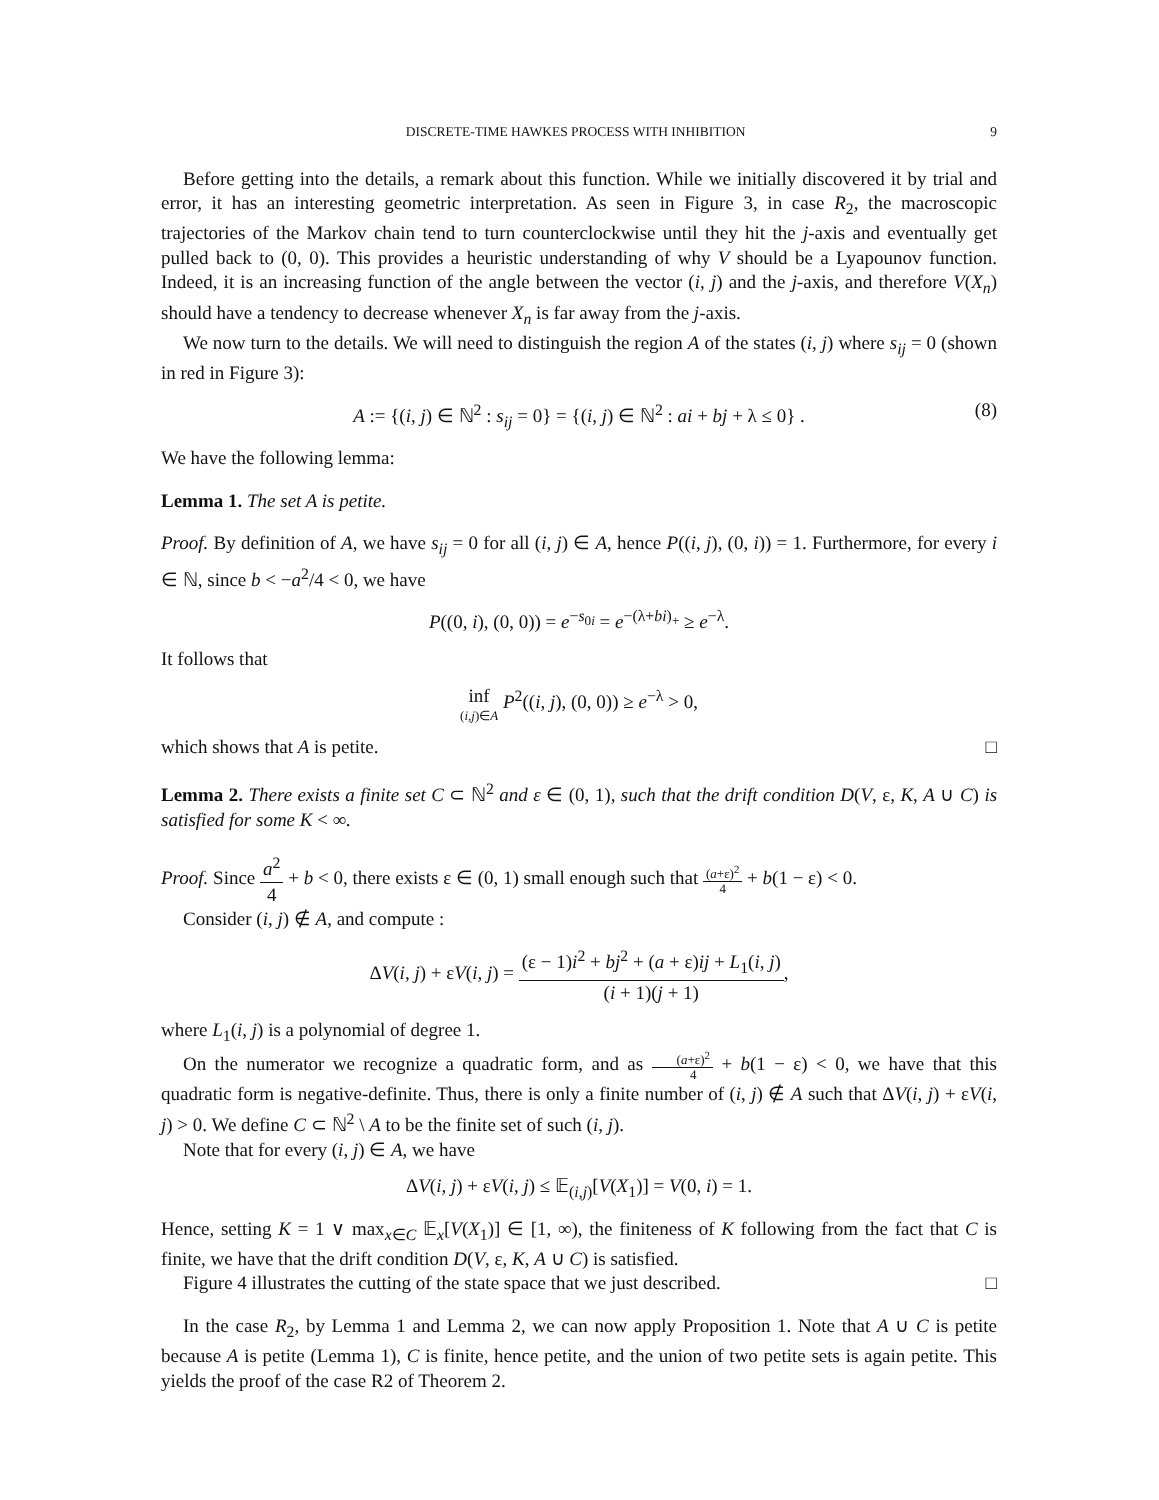DISCRETE-TIME HAWKES PROCESS WITH INHIBITION 9
Before getting into the details, a remark about this function. While we initially discovered it by trial and error, it has an interesting geometric interpretation. As seen in Figure 3, in case R<sub>2</sub>, the macroscopic trajectories of the Markov chain tend to turn counterclockwise until they hit the j-axis and eventually get pulled back to (0, 0). This provides a heuristic understanding of why V should be a Lyapounov function. Indeed, it is an increasing function of the angle between the vector (i, j) and the j-axis, and therefore V(X<sub>n</sub>) should have a tendency to decrease whenever X<sub>n</sub> is far away from the j-axis.
We now turn to the details. We will need to distinguish the region A of the states (i, j) where s<sub>ij</sub> = 0 (shown in red in Figure 3):
A := {(i, j) ∈ ℕ<sup>2</sup> : s<sub>ij</sub> = 0} = {(i, j) ∈ ℕ<sup>2</sup> : ai + bj + λ ≤ 0} . (8)
We have the following lemma:
Lemma 1. The set A is petite.
Proof. By definition of A, we have s<sub>ij</sub> = 0 for all (i, j) ∈ A, hence P((i, j), (0, i)) = 1. Furthermore, for every i ∈ ℕ, since b < −a<sup>2</sup>/4 < 0, we have
P((0, i), (0, 0)) = e<sup>−s<sub>0i</sub></sup> = e<sup>−(λ+bi)<sub>+</sub></sup> ≥ e<sup>−λ</sup>.
It follows that
inf (i,j)∈A P<sup>2</sup>((i, j), (0, 0)) ≥ e<sup>−λ</sup> > 0,
which shows that A is petite. □
Lemma 2. There exists a finite set C ⊂ ℕ<sup>2</sup> and ε ∈ (0, 1), such that the drift condition D(V, ε, K, A ∪ C) is satisfied for some K < ∞.
Proof. Since a<sup>2</sup> 4 + b < 0, there exists ε ∈ (0, 1) small enough such that (a+ε)<sup>2</sup> 4 + b(1 − ε) < 0.
Consider (i, j) ∉ A, and compute :
ΔV(i, j) + εV(i, j) = (ε − 1)i<sup>2</sup> + bj<sup>2</sup> + (a + ε)ij + L<sub>1</sub>(i, j) (i + 1)(j + 1),
where L<sub>1</sub>(i, j) is a polynomial of degree 1.
On the numerator we recognize a quadratic form, and as (a+ε)<sup>2</sup> 4 + b(1 − ε) < 0, we have that this quadratic form is negative-definite. Thus, there is only a finite number of (i, j) ∉ A such that ΔV(i, j) + εV(i, j) > 0. We define C ⊂ ℕ<sup>2</sup> \ A to be the finite set of such (i, j).
Note that for every (i, j) ∈ A, we have
ΔV(i, j) + εV(i, j) ≤ 𝔼<sub>(i,j)</sub>[V(X<sub>1</sub>)] = V(0, i) = 1.
Hence, setting K = 1 ∨ max<sub>x∈C</sub> 𝔼<sub>x</sub>[V(X<sub>1</sub>)] ∈ [1, ∞), the finiteness of K following from the fact that C is finite, we have that the drift condition D(V, ε, K, A ∪ C) is satisfied.
Figure 4 illustrates the cutting of the state space that we just described. □
In the case R<sub>2</sub>, by Lemma 1 and Lemma 2, we can now apply Proposition 1. Note that A ∪ C is petite because A is petite (Lemma 1), C is finite, hence petite, and the union of two petite sets is again petite. This yields the proof of the case R2 of Theorem 2.